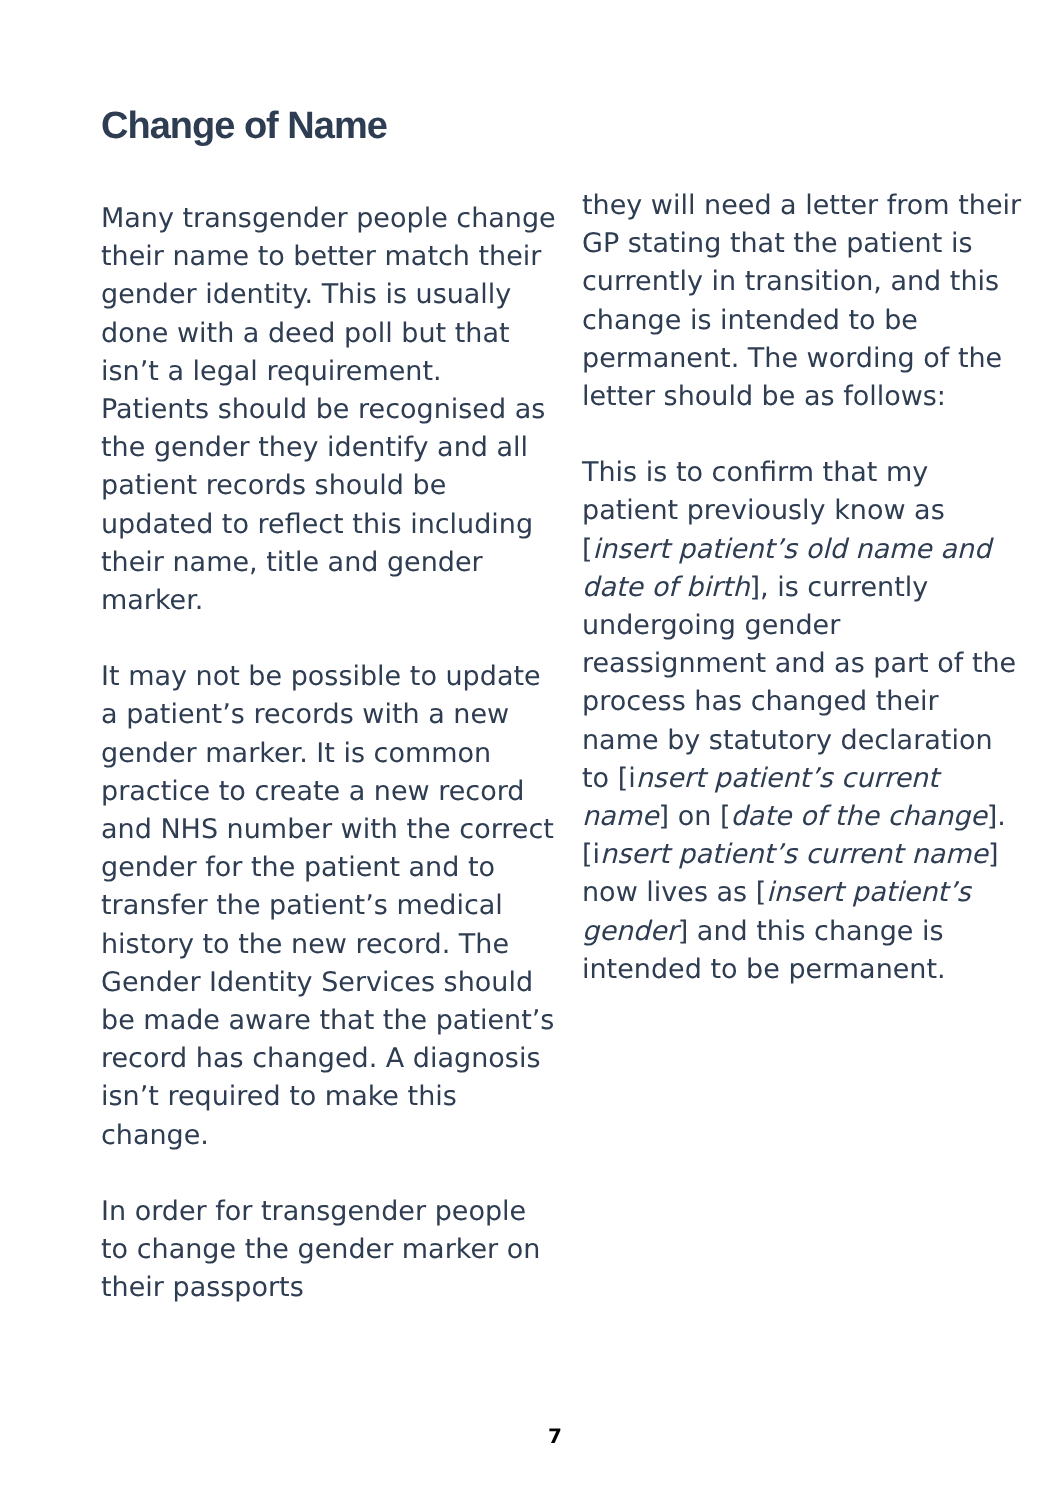Change of Name
Many transgender people change their name to better match their gender identity. This is usually done with a deed poll but that isn’t a legal requirement.
Patients should be recognised as the gender they identify and all patient records should be updated to reflect this including their name, title and gender marker.
It may not be possible to update a patient’s records with a new gender marker. It is common practice to create a new record and NHS number with the correct gender for the patient and to transfer the patient’s medical history to the new record. The Gender Identity Services should be made aware that the patient’s record has changed. A diagnosis isn’t required to make this change.
In order for transgender people to change the gender marker on their passports
they will need a letter from their GP stating that the patient is currently in transition, and this change is intended to be permanent. The wording of the letter should be as follows:
This is to confirm that my patient previously know as [insert patient’s old name and date of birth], is currently undergoing gender reassignment and as part of the process has changed their name by statutory declaration to [insert patient’s current name] on [date of the change]. [insert patient’s current name] now lives as [insert patient’s gender] and this change is intended to be permanent.
7